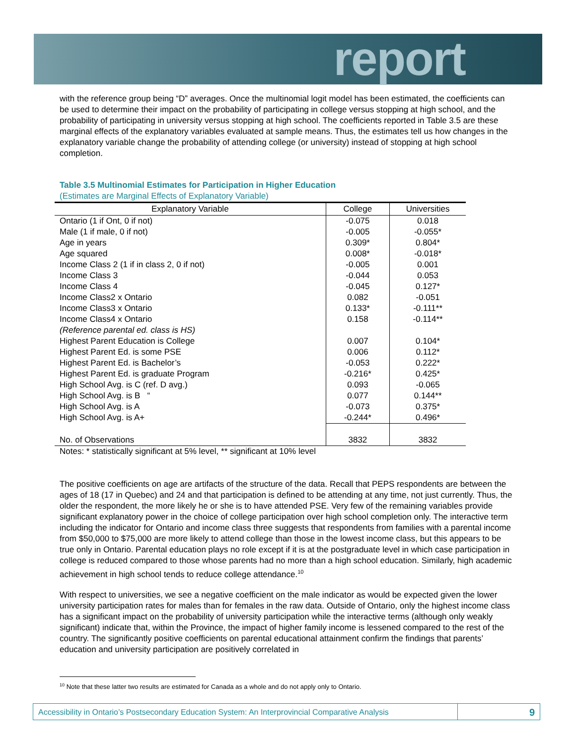report
with the reference group being “D” averages. Once the multinomial logit model has been estimated, the coefficients can be used to determine their impact on the probability of participating in college versus stopping at high school, and the probability of participating in university versus stopping at high school. The coefficients reported in Table 3.5 are these marginal effects of the explanatory variables evaluated at sample means. Thus, the estimates tell us how changes in the explanatory variable change the probability of attending college (or university) instead of stopping at high school completion.
Table 3.5 Multinomial Estimates for Participation in Higher Education
(Estimates are Marginal Effects of Explanatory Variable)
| Explanatory Variable | College | Universities |
| --- | --- | --- |
| Ontario (1 if Ont, 0 if not) | -0.075 | 0.018 |
| Male (1 if male, 0 if not) | -0.005 | -0.055* |
| Age in years | 0.309* | 0.804* |
| Age squared | 0.008* | -0.018* |
| Income Class 2 (1 if in class 2, 0 if not) | -0.005 | 0.001 |
| Income Class 3 | -0.044 | 0.053 |
| Income Class 4 | -0.045 | 0.127* |
| Income Class2 x Ontario | 0.082 | -0.051 |
| Income Class3 x Ontario | 0.133* | -0.111** |
| Income Class4 x Ontario | 0.158 | -0.114** |
| (Reference parental ed. class is HS) | | |
| Highest Parent Education is College | 0.007 | 0.104* |
| Highest Parent Ed. is some PSE | 0.006 | 0.112* |
| Highest Parent Ed. is Bachelor’s | -0.053 | 0.222* |
| Highest Parent Ed. is graduate Program | -0.216* | 0.425* |
| High School Avg. is C (ref. D avg.) | 0.093 | -0.065 |
| High School Avg. is B “ | 0.077 | 0.144** |
| High School Avg. is A | -0.073 | 0.375* |
| High School Avg. is A+ | -0.244* | 0.496* |
| No. of Observations | 3832 | 3832 |
Notes: * statistically significant at 5% level, ** significant at 10% level
The positive coefficients on age are artifacts of the structure of the data. Recall that PEPS respondents are between the ages of 18 (17 in Quebec) and 24 and that participation is defined to be attending at any time, not just currently. Thus, the older the respondent, the more likely he or she is to have attended PSE. Very few of the remaining variables provide significant explanatory power in the choice of college participation over high school completion only. The interactive term including the indicator for Ontario and income class three suggests that respondents from families with a parental income from $50,000 to $75,000 are more likely to attend college than those in the lowest income class, but this appears to be true only in Ontario. Parental education plays no role except if it is at the postgraduate level in which case participation in college is reduced compared to those whose parents had no more than a high school education. Similarly, high academic achievement in high school tends to reduce college attendance.<sup>10</sup>
With respect to universities, we see a negative coefficient on the male indicator as would be expected given the lower university participation rates for males than for females in the raw data. Outside of Ontario, only the highest income class has a significant impact on the probability of university participation while the interactive terms (although only weakly significant) indicate that, within the Province, the impact of higher family income is lessened compared to the rest of the country. The significantly positive coefficients on parental educational attainment confirm the findings that parents’ education and university participation are positively correlated in
<sup>10</sup> Note that these latter two results are estimated for Canada as a whole and do not apply only to Ontario.
Accessibility in Ontario’s Postsecondary Education System: An Interprovincial Comparative Analysis
9